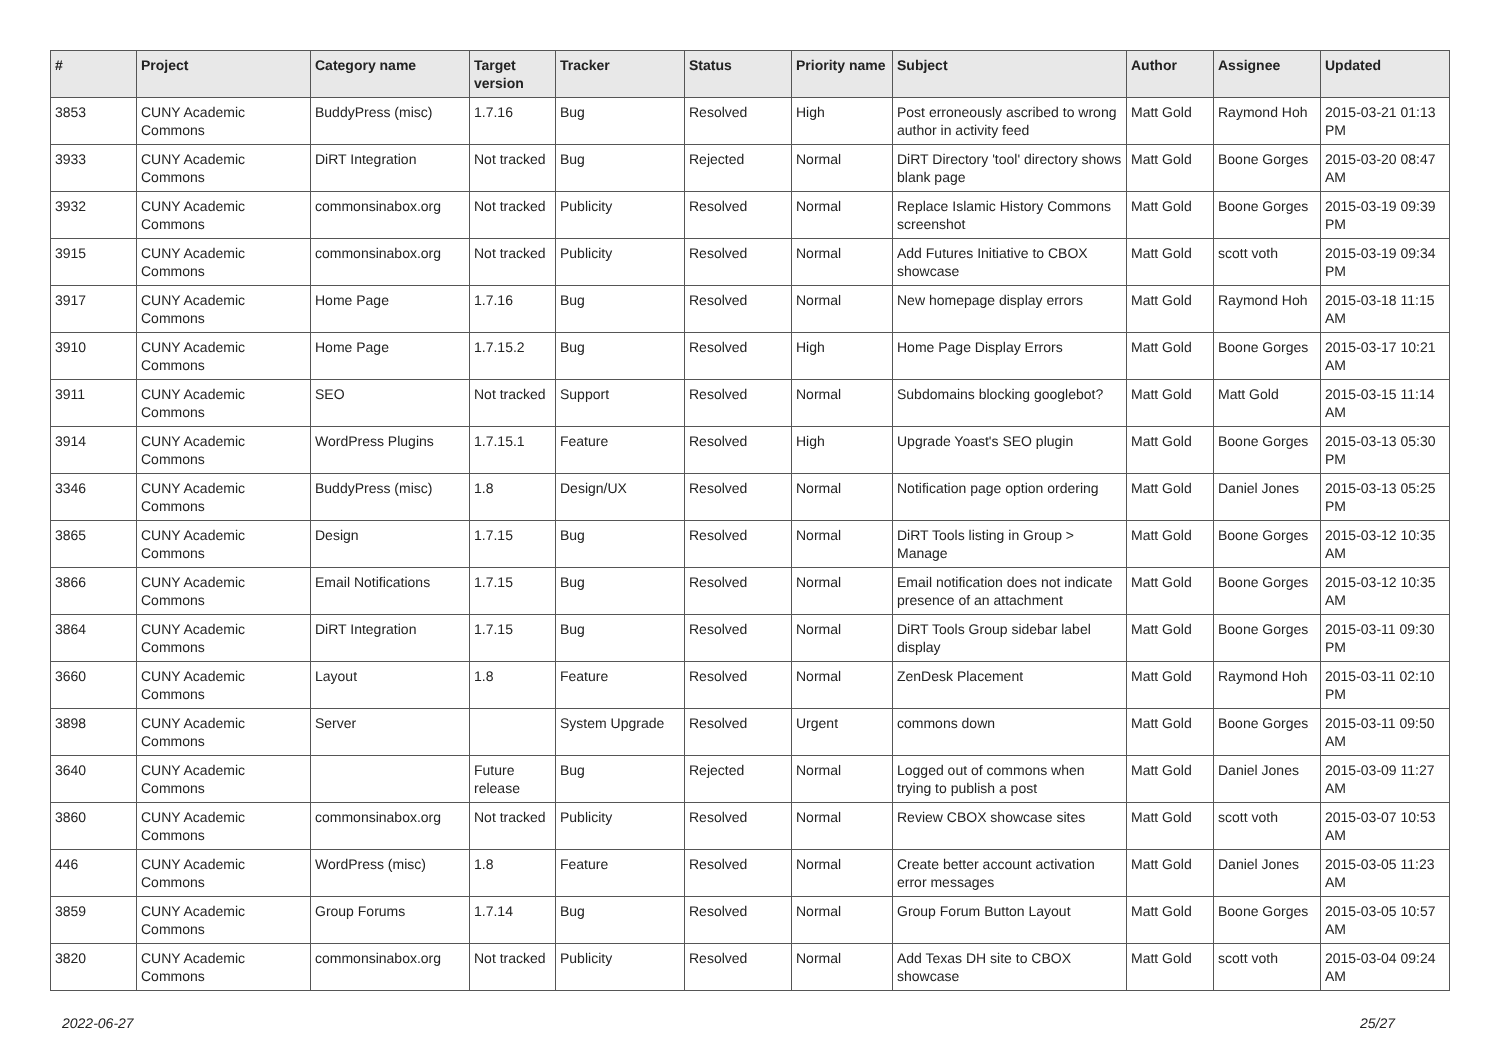| # | Project | Category name | Target version | Tracker | Status | Priority name | Subject | Author | Assignee | Updated |
| --- | --- | --- | --- | --- | --- | --- | --- | --- | --- | --- |
| 3853 | CUNY Academic Commons | BuddyPress (misc) | 1.7.16 | Bug | Resolved | High | Post erroneously ascribed to wrong author in activity feed | Matt Gold | Raymond Hoh | 2015-03-21 01:13 PM |
| 3933 | CUNY Academic Commons | DiRT Integration | Not tracked | Bug | Rejected | Normal | DiRT Directory 'tool' directory shows blank page | Matt Gold | Boone Gorges | 2015-03-20 08:47 AM |
| 3932 | CUNY Academic Commons | commonsinabox.org | Not tracked | Publicity | Resolved | Normal | Replace Islamic History Commons screenshot | Matt Gold | Boone Gorges | 2015-03-19 09:39 PM |
| 3915 | CUNY Academic Commons | commonsinabox.org | Not tracked | Publicity | Resolved | Normal | Add Futures Initiative to CBOX showcase | Matt Gold | scott voth | 2015-03-19 09:34 PM |
| 3917 | CUNY Academic Commons | Home Page | 1.7.16 | Bug | Resolved | Normal | New homepage display errors | Matt Gold | Raymond Hoh | 2015-03-18 11:15 AM |
| 3910 | CUNY Academic Commons | Home Page | 1.7.15.2 | Bug | Resolved | High | Home Page Display Errors | Matt Gold | Boone Gorges | 2015-03-17 10:21 AM |
| 3911 | CUNY Academic Commons | SEO | Not tracked | Support | Resolved | Normal | Subdomains blocking googlebot? | Matt Gold | Matt Gold | 2015-03-15 11:14 AM |
| 3914 | CUNY Academic Commons | WordPress Plugins | 1.7.15.1 | Feature | Resolved | High | Upgrade Yoast's SEO plugin | Matt Gold | Boone Gorges | 2015-03-13 05:30 PM |
| 3346 | CUNY Academic Commons | BuddyPress (misc) | 1.8 | Design/UX | Resolved | Normal | Notification page option ordering | Matt Gold | Daniel Jones | 2015-03-13 05:25 PM |
| 3865 | CUNY Academic Commons | Design | 1.7.15 | Bug | Resolved | Normal | DiRT Tools listing in Group > Manage | Matt Gold | Boone Gorges | 2015-03-12 10:35 AM |
| 3866 | CUNY Academic Commons | Email Notifications | 1.7.15 | Bug | Resolved | Normal | Email notification does not indicate presence of an attachment | Matt Gold | Boone Gorges | 2015-03-12 10:35 AM |
| 3864 | CUNY Academic Commons | DiRT Integration | 1.7.15 | Bug | Resolved | Normal | DiRT Tools Group sidebar label display | Matt Gold | Boone Gorges | 2015-03-11 09:30 PM |
| 3660 | CUNY Academic Commons | Layout | 1.8 | Feature | Resolved | Normal | ZenDesk Placement | Matt Gold | Raymond Hoh | 2015-03-11 02:10 PM |
| 3898 | CUNY Academic Commons | Server | | System Upgrade | Resolved | Urgent | commons down | Matt Gold | Boone Gorges | 2015-03-11 09:50 AM |
| 3640 | CUNY Academic Commons | | Future release | Bug | Rejected | Normal | Logged out of commons when trying to publish a post | Matt Gold | Daniel Jones | 2015-03-09 11:27 AM |
| 3860 | CUNY Academic Commons | commonsinabox.org | Not tracked | Publicity | Resolved | Normal | Review CBOX showcase sites | Matt Gold | scott voth | 2015-03-07 10:53 AM |
| 446 | CUNY Academic Commons | WordPress (misc) | 1.8 | Feature | Resolved | Normal | Create better account activation error messages | Matt Gold | Daniel Jones | 2015-03-05 11:23 AM |
| 3859 | CUNY Academic Commons | Group Forums | 1.7.14 | Bug | Resolved | Normal | Group Forum Button Layout | Matt Gold | Boone Gorges | 2015-03-05 10:57 AM |
| 3820 | CUNY Academic Commons | commonsinabox.org | Not tracked | Publicity | Resolved | Normal | Add Texas DH site to CBOX showcase | Matt Gold | scott voth | 2015-03-04 09:24 AM |
2022-06-27 25/27